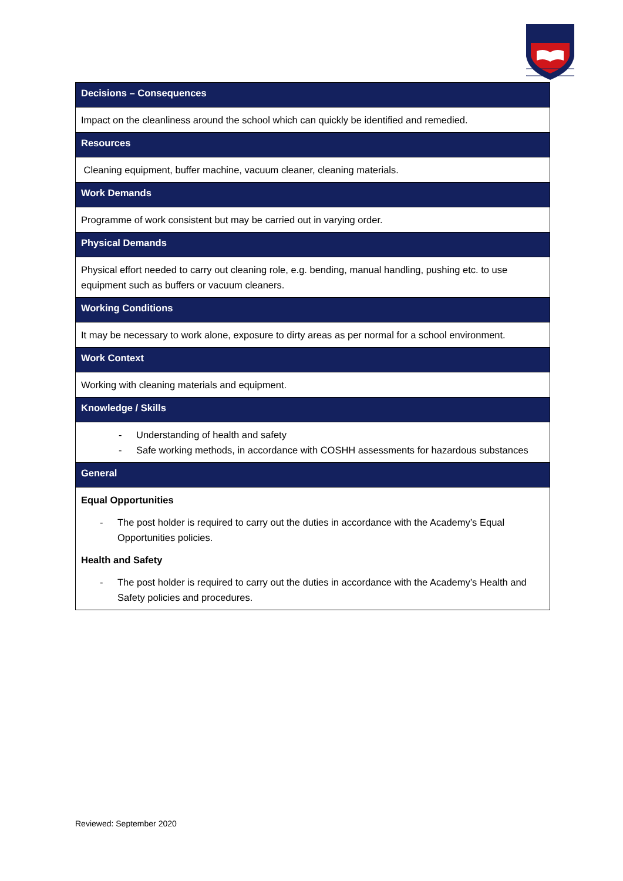| Decisions – Consequences |
| --- |
| Impact on the cleanliness around the school which can quickly be identified and remedied. |
| Resources |
| Cleaning equipment, buffer machine, vacuum cleaner, cleaning materials. |
| Work Demands |
| Programme of work consistent but may be carried out in varying order. |
| Physical Demands |
| Physical effort needed to carry out cleaning role, e.g. bending, manual handling, pushing etc. to use equipment such as buffers or vacuum cleaners. |
| Working Conditions |
| It may be necessary to work alone, exposure to dirty areas as per normal for a school environment. |
| Work Context |
| Working with cleaning materials and equipment. |
| Knowledge / Skills |
| - Understanding of health and safety - Safe working methods, in accordance with COSHH assessments for hazardous substances |
| General |
| Equal Opportunities - The post holder is required to carry out the duties in accordance with the Academy’s Equal Opportunities policies. Health and Safety - The post holder is required to carry out the duties in accordance with the Academy’s Health and Safety policies and procedures. |
Reviewed: September 2020